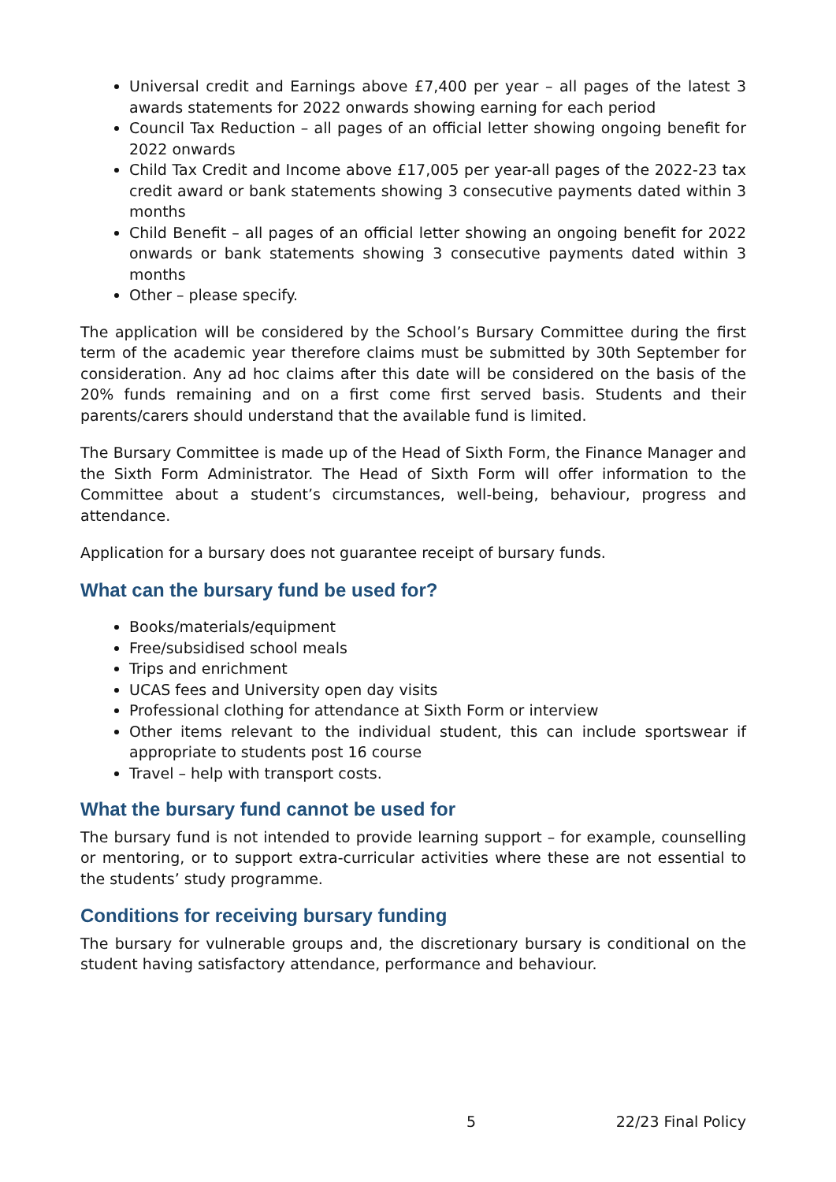Universal credit and Earnings above £7,400 per year – all pages of the latest 3 awards statements for 2022 onwards showing earning for each period
Council Tax Reduction – all pages of an official letter showing ongoing benefit for 2022 onwards
Child Tax Credit and Income above £17,005 per year-all pages of the 2022-23 tax credit award or bank statements showing 3 consecutive payments dated within 3 months
Child Benefit – all pages of an official letter showing an ongoing benefit for 2022 onwards or bank statements showing 3 consecutive payments dated within 3 months
Other – please specify.
The application will be considered by the School’s Bursary Committee during the first term of the academic year therefore claims must be submitted by 30th September for consideration. Any ad hoc claims after this date will be considered on the basis of the 20% funds remaining and on a first come first served basis. Students and their parents/carers should understand that the available fund is limited.
The Bursary Committee is made up of the Head of Sixth Form, the Finance Manager and the Sixth Form Administrator. The Head of Sixth Form will offer information to the Committee about a student’s circumstances, well-being, behaviour, progress and attendance.
Application for a bursary does not guarantee receipt of bursary funds.
What can the bursary fund be used for?
Books/materials/equipment
Free/subsidised school meals
Trips and enrichment
UCAS fees and University open day visits
Professional clothing for attendance at Sixth Form or interview
Other items relevant to the individual student, this can include sportswear if appropriate to students post 16 course
Travel – help with transport costs.
What the bursary fund cannot be used for
The bursary fund is not intended to provide learning support – for example, counselling or mentoring, or to support extra-curricular activities where these are not essential to the students’ study programme.
Conditions for receiving bursary funding
The bursary for vulnerable groups and, the discretionary bursary is conditional on the student having satisfactory attendance, performance and behaviour.
5 22/23 Final Policy